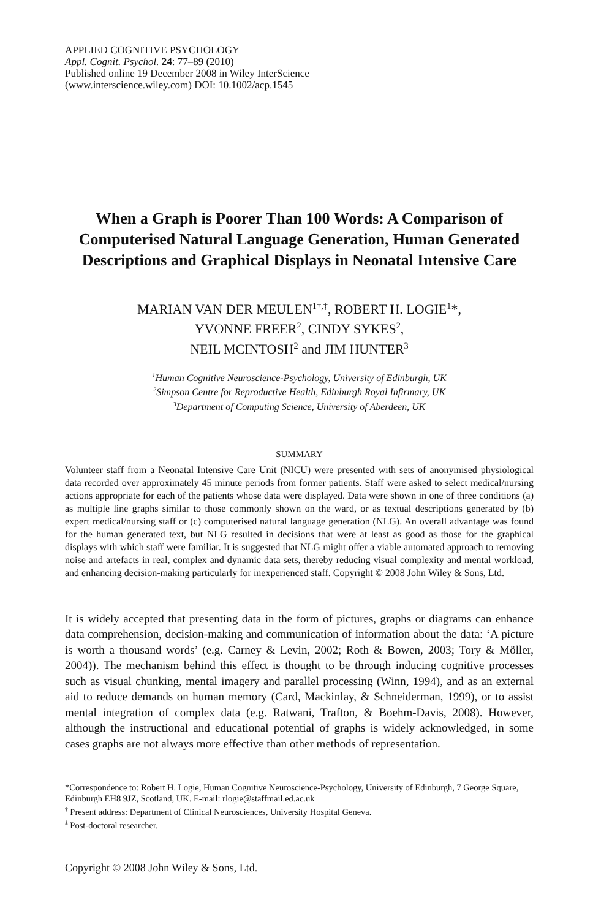APPLIED COGNITIVE PSYCHOLOGY
Appl. Cognit. Psychol. 24: 77–89 (2010)
Published online 19 December 2008 in Wiley InterScience
(www.interscience.wiley.com) DOI: 10.1002/acp.1545
When a Graph is Poorer Than 100 Words: A Comparison of Computerised Natural Language Generation, Human Generated Descriptions and Graphical Displays in Neonatal Intensive Care
MARIAN VAN DER MEULEN<sup>1†,‡</sup>, ROBERT H. LOGIE<sup>1</sup>*,
YVONNE FREER<sup>2</sup>, CINDY SYKES<sup>2</sup>,
NEIL MCINTOSH<sup>2</sup> and JIM HUNTER<sup>3</sup>
<sup>1</sup> Human Cognitive Neuroscience-Psychology, University of Edinburgh, UK
<sup>2</sup> Simpson Centre for Reproductive Health, Edinburgh Royal Infirmary, UK
<sup>3</sup> Department of Computing Science, University of Aberdeen, UK
SUMMARY
Volunteer staff from a Neonatal Intensive Care Unit (NICU) were presented with sets of anonymised physiological data recorded over approximately 45 minute periods from former patients. Staff were asked to select medical/nursing actions appropriate for each of the patients whose data were displayed. Data were shown in one of three conditions (a) as multiple line graphs similar to those commonly shown on the ward, or as textual descriptions generated by (b) expert medical/nursing staff or (c) computerised natural language generation (NLG). An overall advantage was found for the human generated text, but NLG resulted in decisions that were at least as good as those for the graphical displays with which staff were familiar. It is suggested that NLG might offer a viable automated approach to removing noise and artefacts in real, complex and dynamic data sets, thereby reducing visual complexity and mental workload, and enhancing decision-making particularly for inexperienced staff. Copyright © 2008 John Wiley & Sons, Ltd.
It is widely accepted that presenting data in the form of pictures, graphs or diagrams can enhance data comprehension, decision-making and communication of information about the data: ‘A picture is worth a thousand words’ (e.g. Carney & Levin, 2002; Roth & Bowen, 2003; Tory & Möller, 2004)). The mechanism behind this effect is thought to be through inducing cognitive processes such as visual chunking, mental imagery and parallel processing (Winn, 1994), and as an external aid to reduce demands on human memory (Card, Mackinlay, & Schneiderman, 1999), or to assist mental integration of complex data (e.g. Ratwani, Trafton, & Boehm-Davis, 2008). However, although the instructional and educational potential of graphs is widely acknowledged, in some cases graphs are not always more effective than other methods of representation.
*Correspondence to: Robert H. Logie, Human Cognitive Neuroscience-Psychology, University of Edinburgh, 7 George Square, Edinburgh EH8 9JZ, Scotland, UK. E-mail: rlogie@staffmail.ed.ac.uk
<sup>†</sup> Present address: Department of Clinical Neurosciences, University Hospital Geneva.
<sup>‡</sup> Post-doctoral researcher.
Copyright © 2008 John Wiley & Sons, Ltd.